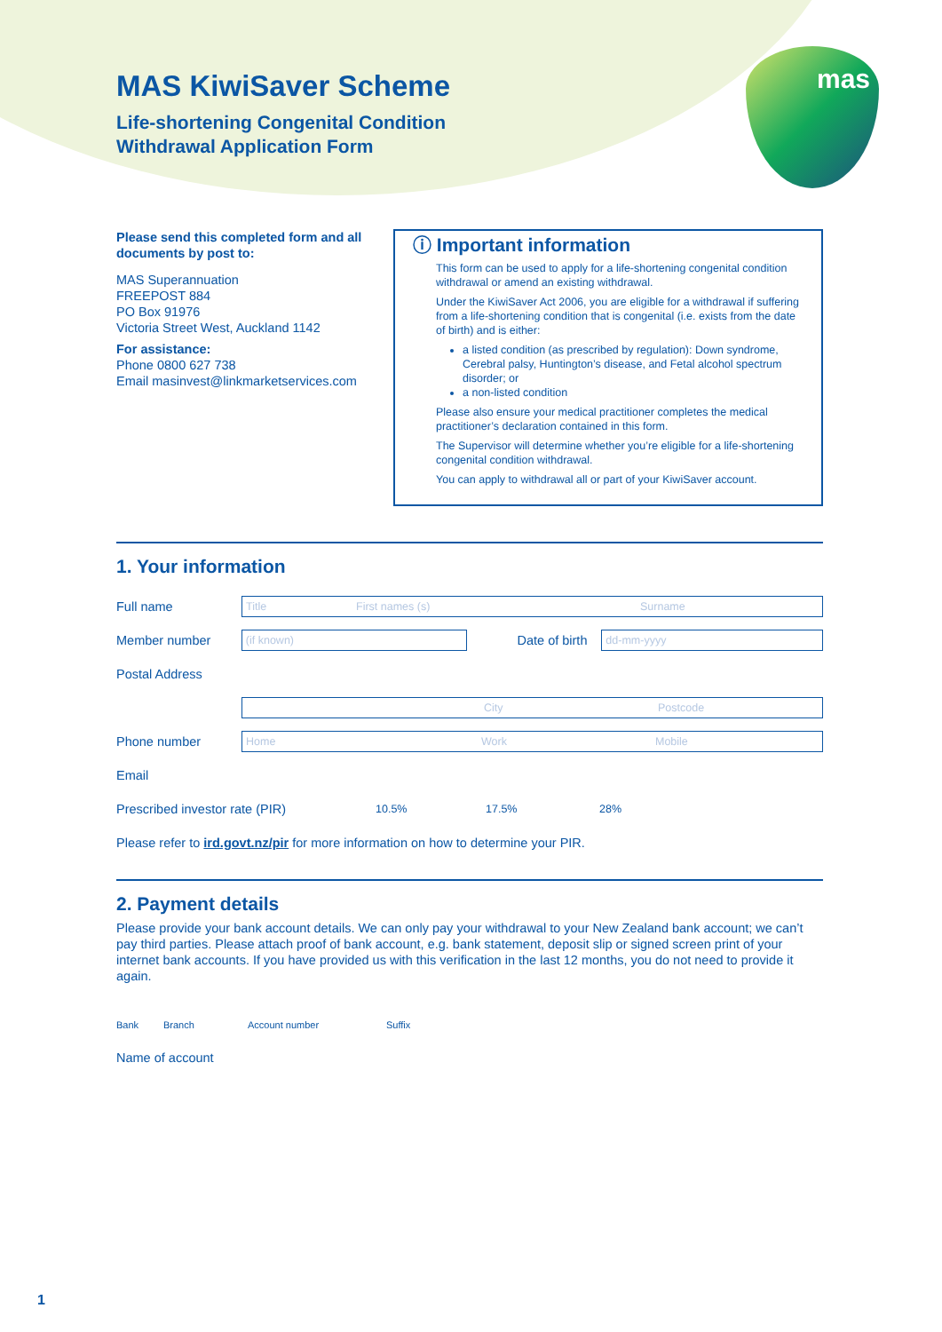mas
MAS KiwiSaver Scheme
Life-shortening Congenital Condition
Withdrawal Application Form
Please send this completed form and all documents by post to:
MAS Superannuation
FREEPOST 884
PO Box 91976
Victoria Street West, Auckland 1142
For assistance:
Phone 0800 627 738
Email masinvest@linkmarketservices.com
ⓘ Important information
This form can be used to apply for a life-shortening congenital condition withdrawal or amend an existing withdrawal.
Under the KiwiSaver Act 2006, you are eligible for a withdrawal if suffering from a life-shortening condition that is congenital (i.e. exists from the date of birth) and is either:
a listed condition (as prescribed by regulation): Down syndrome, Cerebral palsy, Huntington’s disease, and Fetal alcohol spectrum disorder; or
a non-listed condition
Please also ensure your medical practitioner completes the medical practitioner’s declaration contained in this form.
The Supervisor will determine whether you’re eligible for a life-shortening congenital condition withdrawal.
You can apply to withdrawal all or part of your KiwiSaver account.
1. Your information
Full name
Title First names (s) Surname
Member number
(if known)
Date of birth
dd-mm-yyyy
Postal Address
City Postcode
Phone number
Home Work Mobile
Email
Prescribed investor rate (PIR) 10.5% 17.5% 28%
Please refer to ird.govt.nz/pir for more information on how to determine your PIR.
2. Payment details
Please provide your bank account details. We can only pay your withdrawal to your New Zealand bank account; we can’t pay third parties. Please attach proof of bank account, e.g. bank statement, deposit slip or signed screen print of your internet bank accounts. If you have provided us with this verification in the last 12 months, you do not need to provide it again.
Bank Branch Account number Suffix
Name of account
1